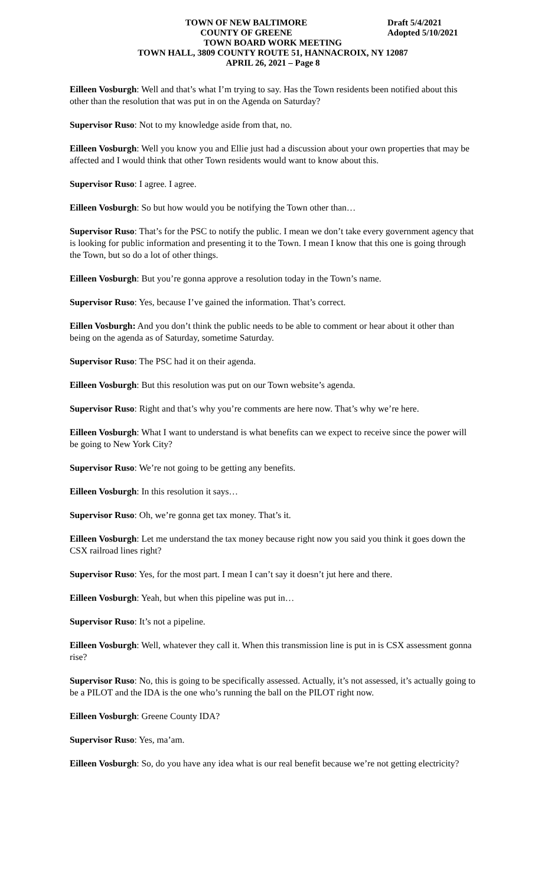TOWN OF NEW BALTIMORE Draft 5/4/2021
COUNTY OF GREENE Adopted 5/10/2021
TOWN BOARD WORK MEETING
TOWN HALL, 3809 COUNTY ROUTE 51, HANNACROIX, NY 12087
APRIL 26, 2021 – Page 8
Eilleen Vosburgh: Well and that’s what I’m trying to say. Has the Town residents been notified about this other than the resolution that was put in on the Agenda on Saturday?
Supervisor Ruso: Not to my knowledge aside from that, no.
Eilleen Vosburgh: Well you know you and Ellie just had a discussion about your own properties that may be affected and I would think that other Town residents would want to know about this.
Supervisor Ruso: I agree. I agree.
Eilleen Vosburgh: So but how would you be notifying the Town other than…
Supervisor Ruso: That’s for the PSC to notify the public. I mean we don’t take every government agency that is looking for public information and presenting it to the Town. I mean I know that this one is going through the Town, but so do a lot of other things.
Eilleen Vosburgh: But you’re gonna approve a resolution today in the Town’s name.
Supervisor Ruso: Yes, because I’ve gained the information. That’s correct.
Eillen Vosburgh: And you don’t think the public needs to be able to comment or hear about it other than being on the agenda as of Saturday, sometime Saturday.
Supervisor Ruso: The PSC had it on their agenda.
Eilleen Vosburgh: But this resolution was put on our Town website’s agenda.
Supervisor Ruso: Right and that’s why you’re comments are here now. That’s why we’re here.
Eilleen Vosburgh: What I want to understand is what benefits can we expect to receive since the power will be going to New York City?
Supervisor Ruso: We’re not going to be getting any benefits.
Eilleen Vosburgh: In this resolution it says…
Supervisor Ruso: Oh, we’re gonna get tax money. That’s it.
Eilleen Vosburgh: Let me understand the tax money because right now you said you think it goes down the CSX railroad lines right?
Supervisor Ruso: Yes, for the most part. I mean I can’t say it doesn’t jut here and there.
Eilleen Vosburgh: Yeah, but when this pipeline was put in…
Supervisor Ruso: It’s not a pipeline.
Eilleen Vosburgh: Well, whatever they call it. When this transmission line is put in is CSX assessment gonna rise?
Supervisor Ruso: No, this is going to be specifically assessed. Actually, it’s not assessed, it’s actually going to be a PILOT and the IDA is the one who’s running the ball on the PILOT right now.
Eilleen Vosburgh: Greene County IDA?
Supervisor Ruso: Yes, ma’am.
Eilleen Vosburgh: So, do you have any idea what is our real benefit because we’re not getting electricity?